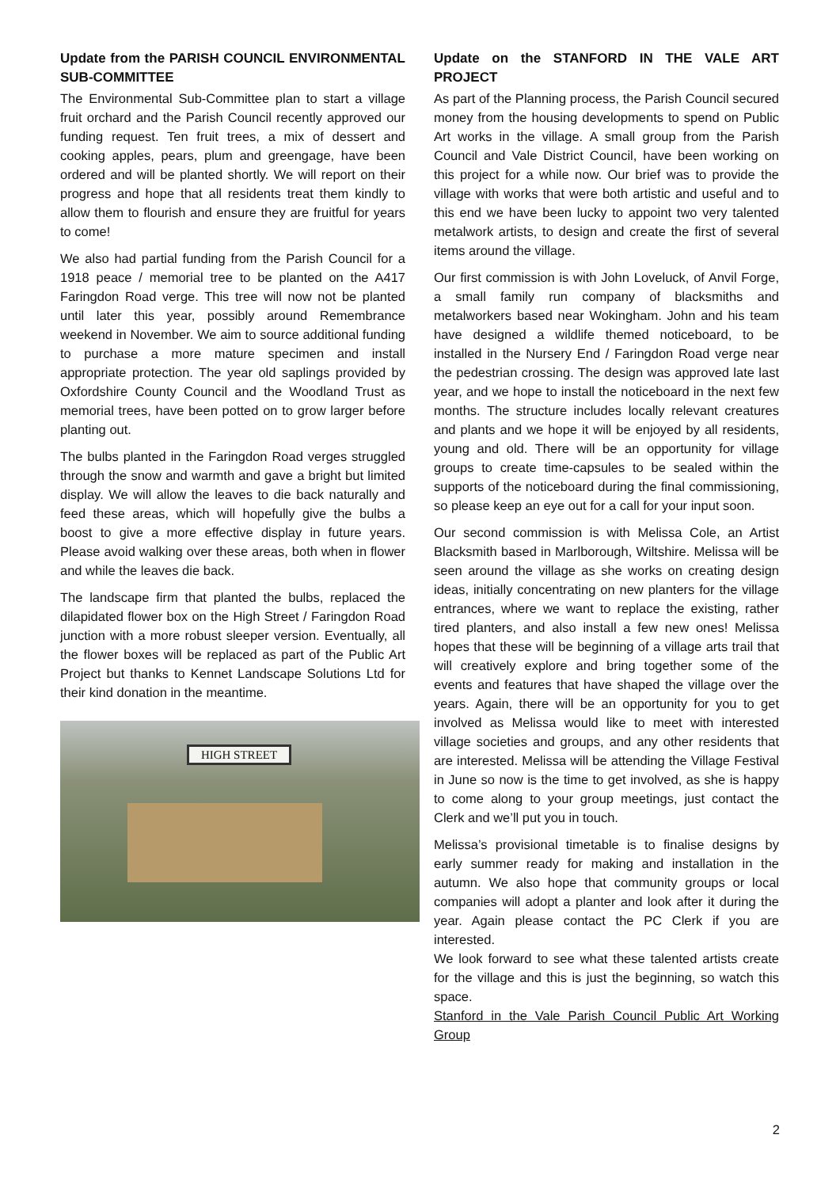Update from the PARISH COUNCIL ENVIRONMENTAL SUB-COMMITTEE
The Environmental Sub-Committee plan to start a village fruit orchard and the Parish Council recently approved our funding request. Ten fruit trees, a mix of dessert and cooking apples, pears, plum and greengage, have been ordered and will be planted shortly. We will report on their progress and hope that all residents treat them kindly to allow them to flourish and ensure they are fruitful for years to come!
We also had partial funding from the Parish Council for a 1918 peace / memorial tree to be planted on the A417 Faringdon Road verge. This tree will now not be planted until later this year, possibly around Remembrance weekend in November. We aim to source additional funding to purchase a more mature specimen and install appropriate protection. The year old saplings provided by Oxfordshire County Council and the Woodland Trust as memorial trees, have been potted on to grow larger before planting out.
The bulbs planted in the Faringdon Road verges struggled through the snow and warmth and gave a bright but limited display. We will allow the leaves to die back naturally and feed these areas, which will hopefully give the bulbs a boost to give a more effective display in future years. Please avoid walking over these areas, both when in flower and while the leaves die back.
The landscape firm that planted the bulbs, replaced the dilapidated flower box on the High Street / Faringdon Road junction with a more robust sleeper version. Eventually, all the flower boxes will be replaced as part of the Public Art Project but thanks to Kennet Landscape Solutions Ltd for their kind donation in the meantime.
HIGH STREET
Update on the STANFORD IN THE VALE ART PROJECT
As part of the Planning process, the Parish Council secured money from the housing developments to spend on Public Art works in the village. A small group from the Parish Council and Vale District Council, have been working on this project for a while now. Our brief was to provide the village with works that were both artistic and useful and to this end we have been lucky to appoint two very talented metalwork artists, to design and create the first of several items around the village.
Our first commission is with John Loveluck, of Anvil Forge, a small family run company of blacksmiths and metalworkers based near Wokingham. John and his team have designed a wildlife themed noticeboard, to be installed in the Nursery End / Faringdon Road verge near the pedestrian crossing. The design was approved late last year, and we hope to install the noticeboard in the next few months. The structure includes locally relevant creatures and plants and we hope it will be enjoyed by all residents, young and old. There will be an opportunity for village groups to create time-capsules to be sealed within the supports of the noticeboard during the final commissioning, so please keep an eye out for a call for your input soon.
Our second commission is with Melissa Cole, an Artist Blacksmith based in Marlborough, Wiltshire. Melissa will be seen around the village as she works on creating design ideas, initially concentrating on new planters for the village entrances, where we want to replace the existing, rather tired planters, and also install a few new ones! Melissa hopes that these will be beginning of a village arts trail that will creatively explore and bring together some of the events and features that have shaped the village over the years. Again, there will be an opportunity for you to get involved as Melissa would like to meet with interested village societies and groups, and any other residents that are interested. Melissa will be attending the Village Festival in June so now is the time to get involved, as she is happy to come along to your group meetings, just contact the Clerk and we’ll put you in touch.
Melissa’s provisional timetable is to finalise designs by early summer ready for making and installation in the autumn. We also hope that community groups or local companies will adopt a planter and look after it during the year. Again please contact the PC Clerk if you are interested.
We look forward to see what these talented artists create for the village and this is just the beginning, so watch this space.
Stanford in the Vale Parish Council Public Art Working Group
2